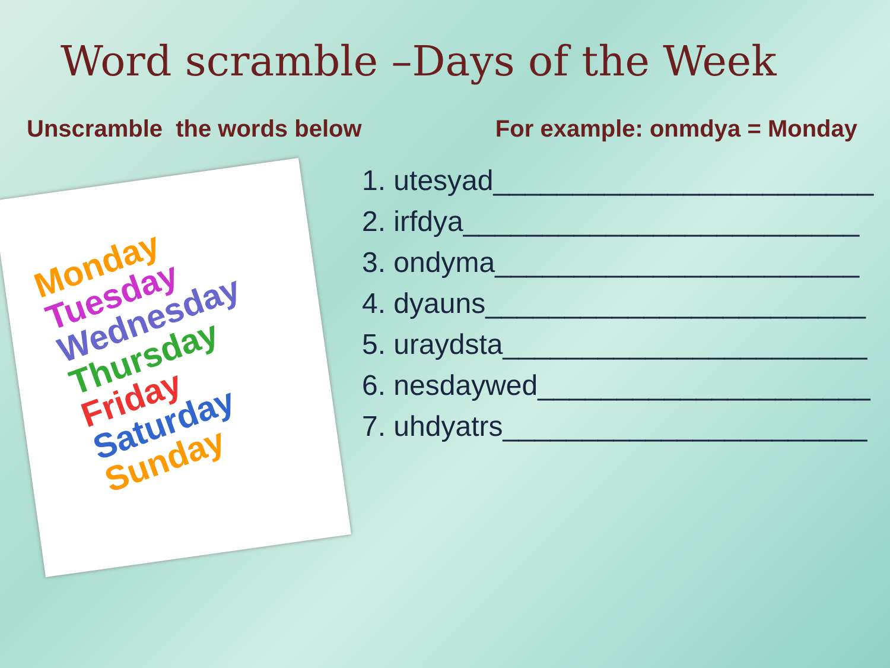Word scramble –Days of the Week
Unscramble the words below For example: onmdya = Monday
Monday
Tuesday
Wednesday
Thursday
Friday
Saturday
Sunday
1. utesyad________________________
2. irfdya_________________________
3. ondyma_______________________
4. dyauns________________________
5. uraydsta_______________________
6. nesdaywed_____________________
7. uhdyatrs_______________________